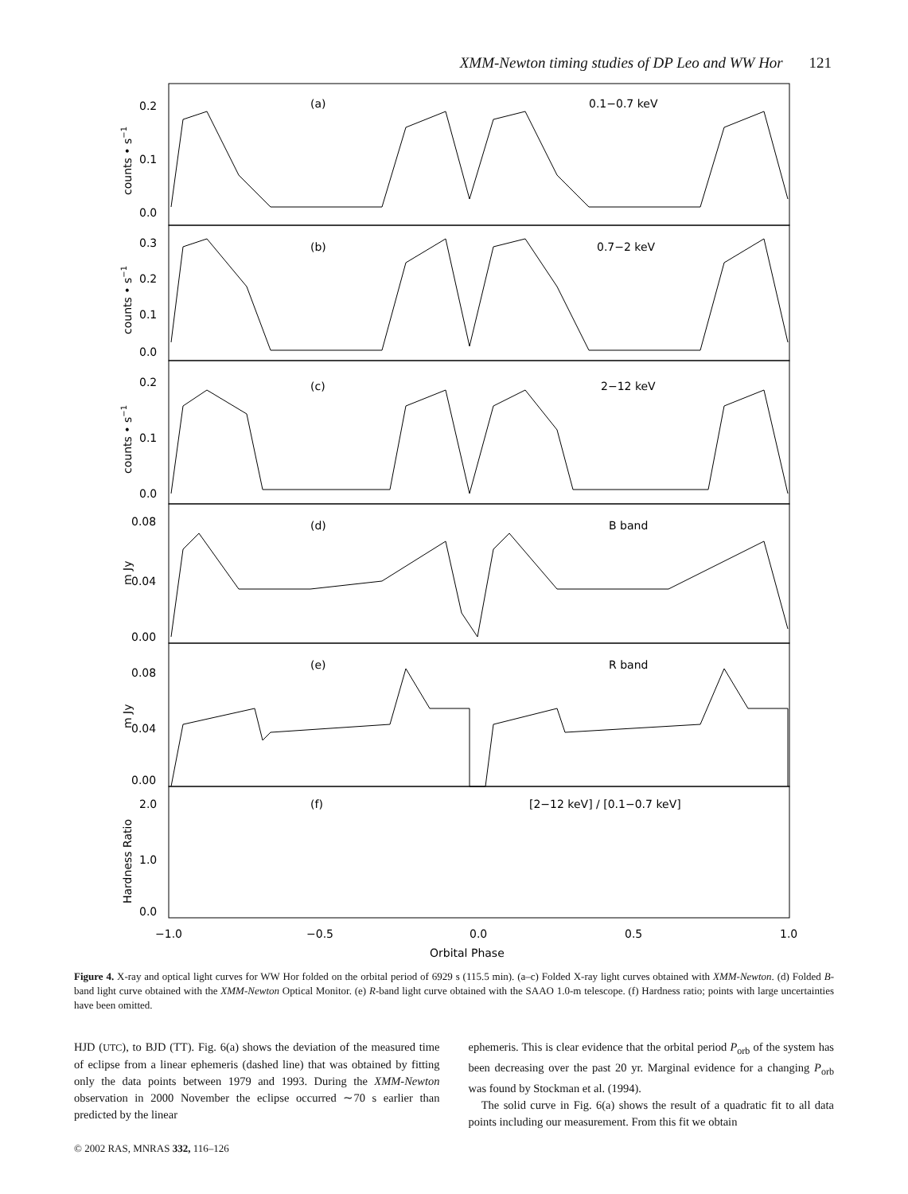XMM-Newton timing studies of DP Leo and WW Hor 121
(a)
0.1−0.7 keV
(b)
0.7−2 keV
(c)
2−12 keV
(d)
B band
(e)
R band
(f)
[2−12 keV] / [0.1−0.7 keV]
0.2
0.1
0.0
0.3
0.2
0.1
0.0
0.2
0.1
0.0
0.08
0.04
0.00
0.08
0.04
0.00
2.0
1.0
0.0
−1.0
−0.5
0.0
0.5
1.0
Orbital Phase
counts • s−1
counts • s−1
counts • s−1
m Jy
m Jy
Hardness Ratio
Figure 4. X-ray and optical light curves for WW Hor folded on the orbital period of 6929 s (115.5 min). (a–c) Folded X-ray light curves obtained with XMM-Newton. (d) Folded B-band light curve obtained with the XMM-Newton Optical Monitor. (e) R-band light curve obtained with the SAAO 1.0-m telescope. (f) Hardness ratio; points with large uncertainties have been omitted.
HJD (UTC), to BJD (TT). Fig. 6(a) shows the deviation of the measured time of eclipse from a linear ephemeris (dashed line) that was obtained by fitting only the data points between 1979 and 1993. During the XMM-Newton observation in 2000 November the eclipse occurred ∼70 s earlier than predicted by the linear
ephemeris. This is clear evidence that the orbital period P<sub>orb</sub> of the system has been decreasing over the past 20 yr. Marginal evidence for a changing P<sub>orb</sub> was found by Stockman et al. (1994).
The solid curve in Fig. 6(a) shows the result of a quadratic fit to all data points including our measurement. From this fit we obtain
© 2002 RAS, MNRAS 332, 116–126